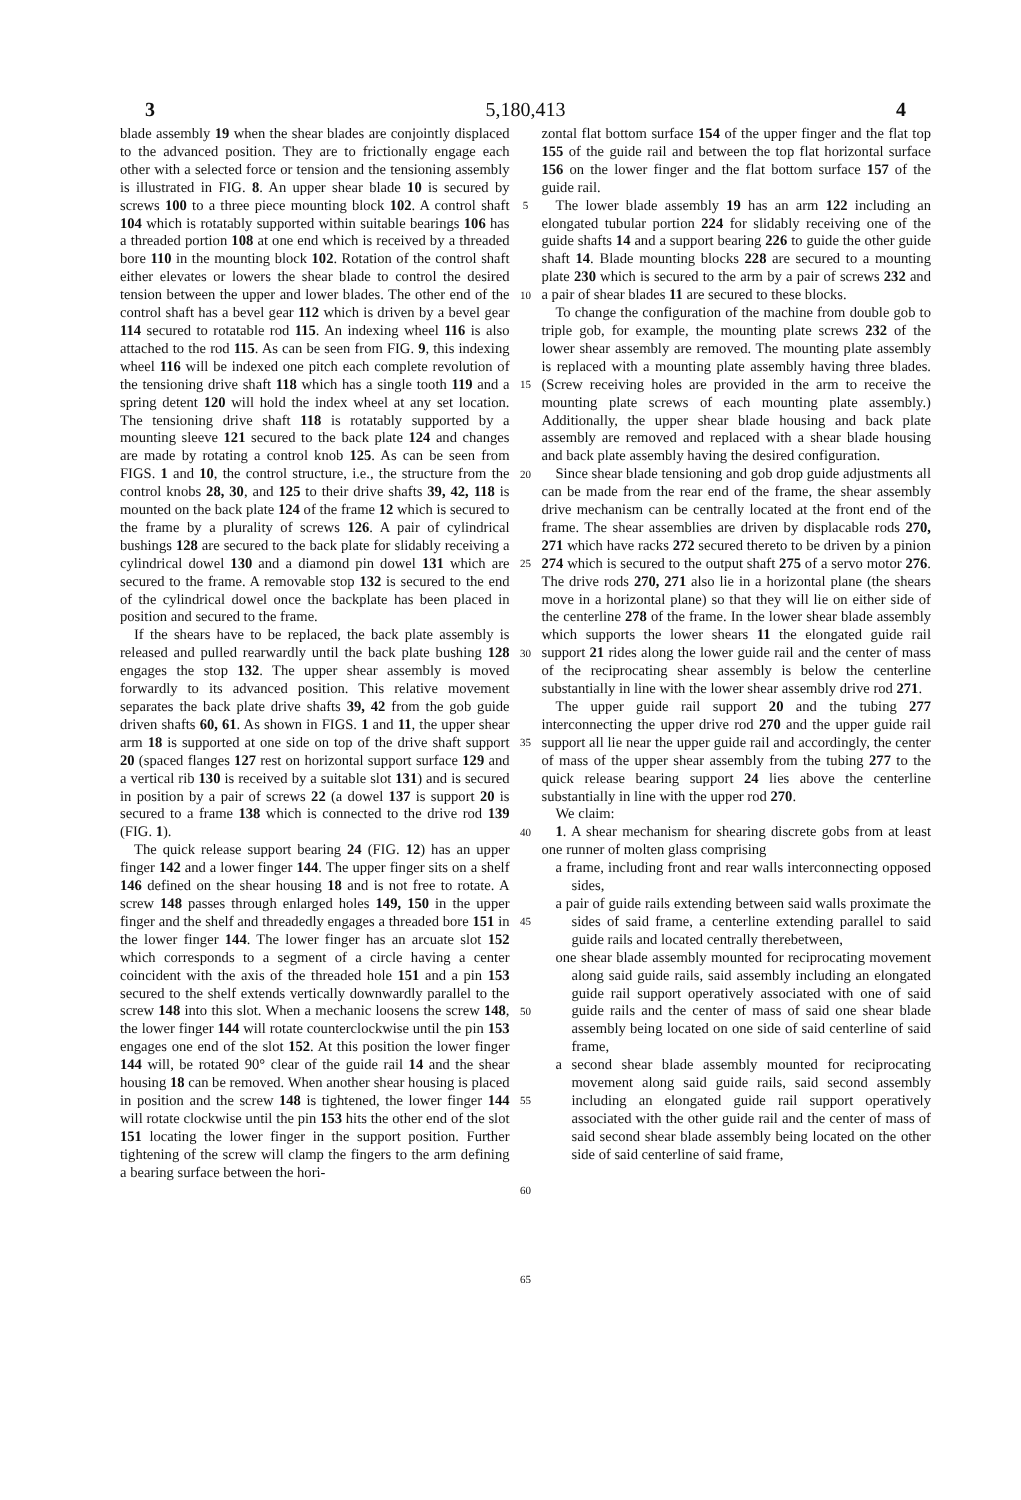3 5,180,413 4
blade assembly 19 when the shear blades are conjointly displaced to the advanced position. They are to frictionally engage each other with a selected force or tension and the tensioning assembly is illustrated in FIG. 8. An upper shear blade 10 is secured by screws 100 to a three piece mounting block 102. A control shaft 104 which is rotatably supported within suitable bearings 106 has a threaded portion 108 at one end which is received by a threaded bore 110 in the mounting block 102. Rotation of the control shaft either elevates or lowers the shear blade to control the desired tension between the upper and lower blades. The other end of the control shaft has a bevel gear 112 which is driven by a bevel gear 114 secured to rotatable rod 115. An indexing wheel 116 is also attached to the rod 115. As can be seen from FIG. 9, this indexing wheel 116 will be indexed one pitch each complete revolution of the tensioning drive shaft 118 which has a single tooth 119 and a spring detent 120 will hold the index wheel at any set location. The tensioning drive shaft 118 is rotatably supported by a mounting sleeve 121 secured to the back plate 124 and changes are made by rotating a control knob 125. As can be seen from FIGS. 1 and 10, the control structure, i.e., the structure from the control knobs 28, 30, and 125 to their drive shafts 39, 42, 118 is mounted on the back plate 124 of the frame 12 which is secured to the frame by a plurality of screws 126. A pair of cylindrical bushings 128 are secured to the back plate for slidably receiving a cylindrical dowel 130 and a diamond pin dowel 131 which are secured to the frame. A removable stop 132 is secured to the end of the cylindrical dowel once the backplate has been placed in position and secured to the frame.
If the shears have to be replaced, the back plate assembly is released and pulled rearwardly until the back plate bushing 128 engages the stop 132. The upper shear assembly is moved forwardly to its advanced position. This relative movement separates the back plate drive shafts 39, 42 from the gob guide driven shafts 60, 61. As shown in FIGS. 1 and 11, the upper shear arm 18 is supported at one side on top of the drive shaft support 20 (spaced flanges 127 rest on horizontal support surface 129 and a vertical rib 130 is received by a suitable slot 131) and is secured in position by a pair of screws 22 (a dowel 137 is support 20 is secured to a frame 138 which is connected to the drive rod 139 (FIG. 1).
The quick release support bearing 24 (FIG. 12) has an upper finger 142 and a lower finger 144. The upper finger sits on a shelf 146 defined on the shear housing 18 and is not free to rotate. A screw 148 passes through enlarged holes 149, 150 in the upper finger and the shelf and threadedly engages a threaded bore 151 in the lower finger 144. The lower finger has an arcuate slot 152 which corresponds to a segment of a circle having a center coincident with the axis of the threaded hole 151 and a pin 153 secured to the shelf extends vertically downwardly parallel to the screw 148 into this slot. When a mechanic loosens the screw 148, the lower finger 144 will rotate counterclockwise until the pin 153 engages one end of the slot 152. At this position the lower finger 144 will, be rotated 90° clear of the guide rail 14 and the shear housing 18 can be removed. When another shear housing is placed in position and the screw 148 is tightened, the lower finger 144 will rotate clockwise until the pin 153 hits the other end of the slot 151 locating the lower finger in the support position. Further tightening of the screw will clamp the fingers to the arm defining a bearing surface between the hori-
5
10
15
20
25
30
35
40
45
50
55
60
65
zontal flat bottom surface 154 of the upper finger and the flat top 155 of the guide rail and between the top flat horizontal surface 156 on the lower finger and the flat bottom surface 157 of the guide rail.
The lower blade assembly 19 has an arm 122 including an elongated tubular portion 224 for slidably receiving one of the guide shafts 14 and a support bearing 226 to guide the other guide shaft 14. Blade mounting blocks 228 are secured to a mounting plate 230 which is secured to the arm by a pair of screws 232 and a pair of shear blades 11 are secured to these blocks.
To change the configuration of the machine from double gob to triple gob, for example, the mounting plate screws 232 of the lower shear assembly are removed. The mounting plate assembly is replaced with a mounting plate assembly having three blades. (Screw receiving holes are provided in the arm to receive the mounting plate screws of each mounting plate assembly.) Additionally, the upper shear blade housing and back plate assembly are removed and replaced with a shear blade housing and back plate assembly having the desired configuration.
Since shear blade tensioning and gob drop guide adjustments all can be made from the rear end of the frame, the shear assembly drive mechanism can be centrally located at the front end of the frame. The shear assemblies are driven by displacable rods 270, 271 which have racks 272 secured thereto to be driven by a pinion 274 which is secured to the output shaft 275 of a servo motor 276. The drive rods 270, 271 also lie in a horizontal plane (the shears move in a horizontal plane) so that they will lie on either side of the centerline 278 of the frame. In the lower shear blade assembly which supports the lower shears 11 the elongated guide rail support 21 rides along the lower guide rail and the center of mass of the reciprocating shear assembly is below the centerline substantially in line with the lower shear assembly drive rod 271.
The upper guide rail support 20 and the tubing 277 interconnecting the upper drive rod 270 and the upper guide rail support all lie near the upper guide rail and accordingly, the center of mass of the upper shear assembly from the tubing 277 to the quick release bearing support 24 lies above the centerline substantially in line with the upper rod 270.
We claim:
1. A shear mechanism for shearing discrete gobs from at least one runner of molten glass comprising
a frame, including front and rear walls interconnecting opposed sides,
a pair of guide rails extending between said walls proximate the sides of said frame, a centerline extending parallel to said guide rails and located centrally therebetween,
one shear blade assembly mounted for reciprocating movement along said guide rails, said assembly including an elongated guide rail support operatively associated with one of said guide rails and the center of mass of said one shear blade assembly being located on one side of said centerline of said frame,
a second shear blade assembly mounted for reciprocating movement along said guide rails, said second assembly including an elongated guide rail support operatively associated with the other guide rail and the center of mass of said second shear blade assembly being located on the other side of said centerline of said frame,